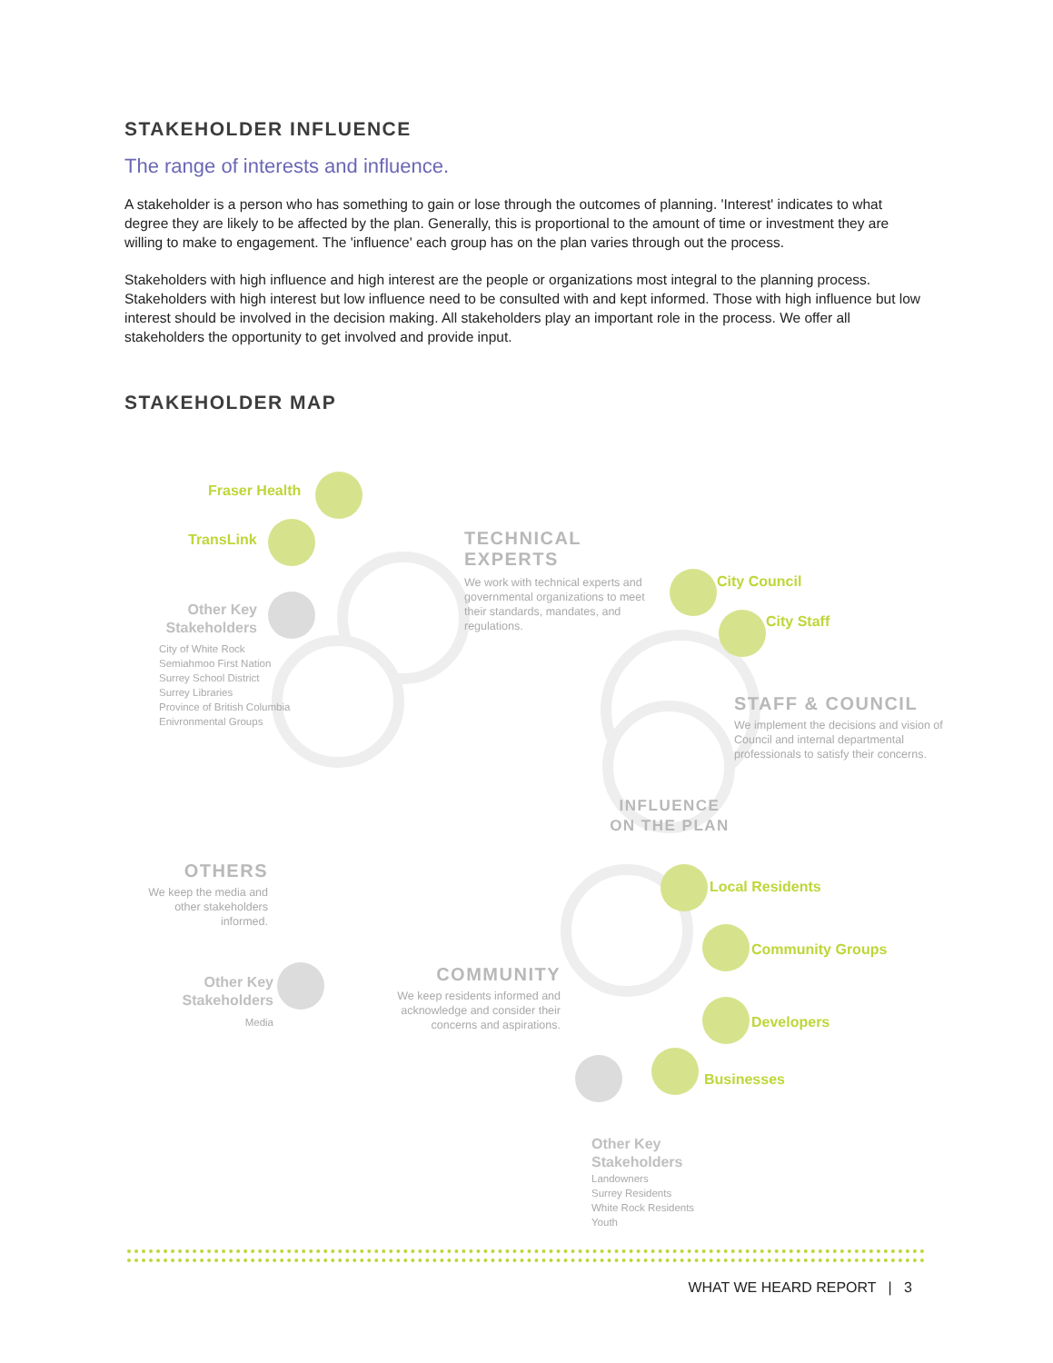STAKEHOLDER INFLUENCE
The range of interests and influence.
A stakeholder is a person who has something to gain or lose through the outcomes of planning. 'Interest' indicates to what degree they are likely to be affected by the plan. Generally, this is proportional to the amount of time or investment they are willing to make to engagement. The 'influence' each group has on the plan varies through out the process.
Stakeholders with high influence and high interest are the people or organizations most integral to the planning process. Stakeholders with high interest but low influence need to be consulted with and kept informed. Those with high influence but low interest should be involved in the decision making. All stakeholders play an important role in the process. We offer all stakeholders the opportunity to get involved and provide input.
STAKEHOLDER MAP
Fraser Health
TransLink
Other Key Stakeholders
City of White Rock
Semiahmoo First Nation
Surrey School District
Surrey Libraries
Province of British Columbia
Enivronmental Groups
TECHNICAL EXPERTS
We work with technical experts and governmental organizations to meet their standards, mandates, and regulations.
City Council
City Staff
STAFF & COUNCIL
We implement the decisions and vision of Council and internal departmental professionals to satisfy their concerns.
INFLUENCE ON THE PLAN
OTHERS
We keep the media and other stakeholders informed.
Other Key Stakeholders
Media
Local Residents
Community Groups
Developers
Businesses
COMMUNITY
We keep residents informed and acknowledge and consider their concerns and aspirations.
Other Key
Stakeholders
Landowners
Surrey Residents
White Rock Residents
Youth
WHAT WE HEARD REPORT | 3